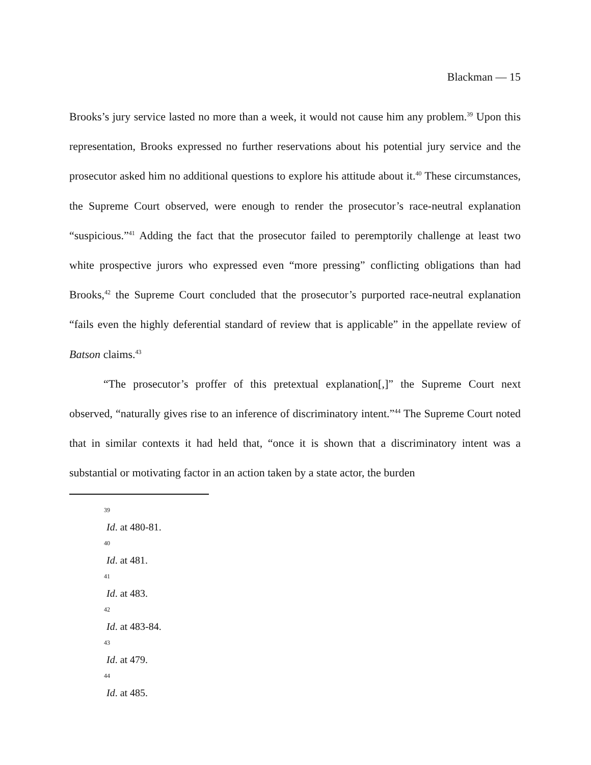Blackman — 15
Brooks’s jury service lasted no more than a week, it would not cause him any problem.<sup>39</sup> Upon this representation, Brooks expressed no further reservations about his potential jury service and the prosecutor asked him no additional questions to explore his attitude about it.<sup>40</sup> These circumstances, the Supreme Court observed, were enough to render the prosecutor’s race-neutral explanation “suspicious.”<sup>41</sup> Adding the fact that the prosecutor failed to peremptorily challenge at least two white prospective jurors who expressed even “more pressing” conflicting obligations than had Brooks,<sup>42</sup> the Supreme Court concluded that the prosecutor’s purported race-neutral explanation “fails even the highly deferential standard of review that is applicable” in the appellate review of Batson claims.<sup>43</sup>
“The prosecutor’s proffer of this pretextual explanation[,]” the Supreme Court next observed, “naturally gives rise to an inference of discriminatory intent.”<sup>44</sup> The Supreme Court noted that in similar contexts it had held that, “once it is shown that a discriminatory intent was a substantial or motivating factor in an action taken by a state actor, the burden
39
Id. at 480-81.
40
Id. at 481.
41
Id. at 483.
42
Id. at 483-84.
43
Id. at 479.
44
Id. at 485.